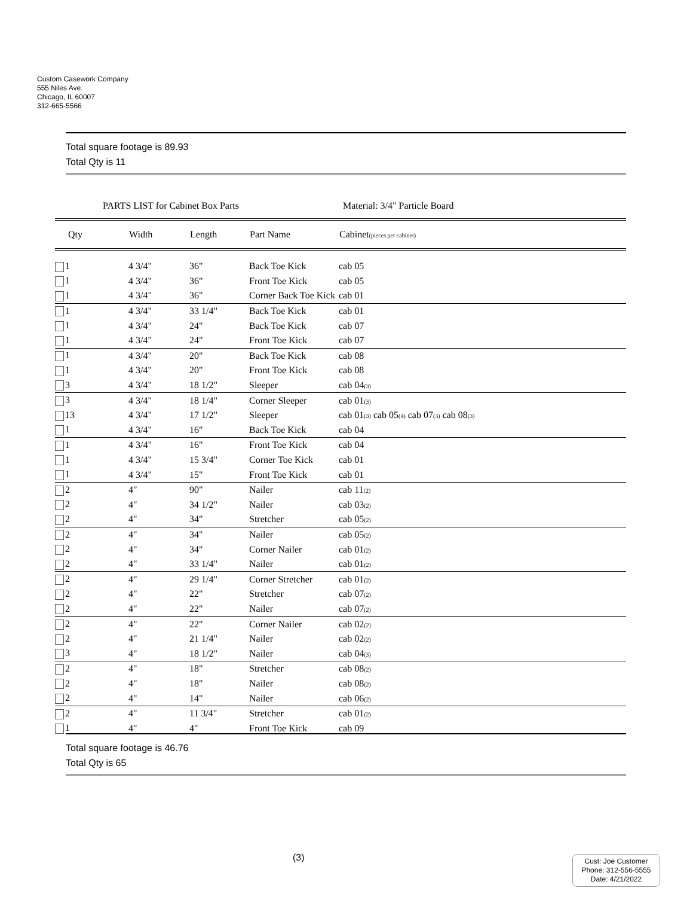Custom Casework Company
555 Niles Ave.
Chicago, IL 60007
312-665-5566
Total square footage is 89.93
Total Qty is 11
PARTS LIST for Cabinet Box Parts Material: 3/4" Particle Board
| Qty | Width | Length | Part Name | Cabinet (pieces per cabinet) |
| --- | --- | --- | --- | --- |
| 1 | 4 3/4" | 36" | Back Toe Kick | cab 05 |
| 1 | 4 3/4" | 36" | Front Toe Kick | cab 05 |
| 1 | 4 3/4" | 36" | Corner Back Toe Kick | cab 01 |
| 1 | 4 3/4" | 33 1/4" | Back Toe Kick | cab 01 |
| 1 | 4 3/4" | 24" | Back Toe Kick | cab 07 |
| 1 | 4 3/4" | 24" | Front Toe Kick | cab 07 |
| 1 | 4 3/4" | 20" | Back Toe Kick | cab 08 |
| 1 | 4 3/4" | 20" | Front Toe Kick | cab 08 |
| 3 | 4 3/4" | 18 1/2" | Sleeper | cab 04 (3) |
| 3 | 4 3/4" | 18 1/4" | Corner Sleeper | cab 01 (3) |
| 13 | 4 3/4" | 17 1/2" | Sleeper | cab 01 (3) cab 05 (4) cab 07 (3) cab 08 (3) |
| 1 | 4 3/4" | 16" | Back Toe Kick | cab 04 |
| 1 | 4 3/4" | 16" | Front Toe Kick | cab 04 |
| 1 | 4 3/4" | 15 3/4" | Corner Toe Kick | cab 01 |
| 1 | 4 3/4" | 15" | Front Toe Kick | cab 01 |
| 2 | 4" | 90" | Nailer | cab 11 (2) |
| 2 | 4" | 34 1/2" | Nailer | cab 03 (2) |
| 2 | 4" | 34" | Stretcher | cab 05 (2) |
| 2 | 4" | 34" | Nailer | cab 05 (2) |
| 2 | 4" | 34" | Corner Nailer | cab 01 (2) |
| 2 | 4" | 33 1/4" | Nailer | cab 01 (2) |
| 2 | 4" | 29 1/4" | Corner Stretcher | cab 01 (2) |
| 2 | 4" | 22" | Stretcher | cab 07 (2) |
| 2 | 4" | 22" | Nailer | cab 07 (2) |
| 2 | 4" | 22" | Corner Nailer | cab 02 (2) |
| 2 | 4" | 21 1/4" | Nailer | cab 02 (2) |
| 3 | 4" | 18 1/2" | Nailer | cab 04 (3) |
| 2 | 4" | 18" | Stretcher | cab 08 (2) |
| 2 | 4" | 18" | Nailer | cab 08 (2) |
| 2 | 4" | 14" | Nailer | cab 06 (2) |
| 2 | 4" | 11 3/4" | Stretcher | cab 01 (2) |
| 1 | 4" | 4" | Front Toe Kick | cab 09 |
Total square footage is 46.76
Total Qty is 65
(3)
Cust: Joe Customer
Phone: 312-556-5555
Date: 4/21/2022